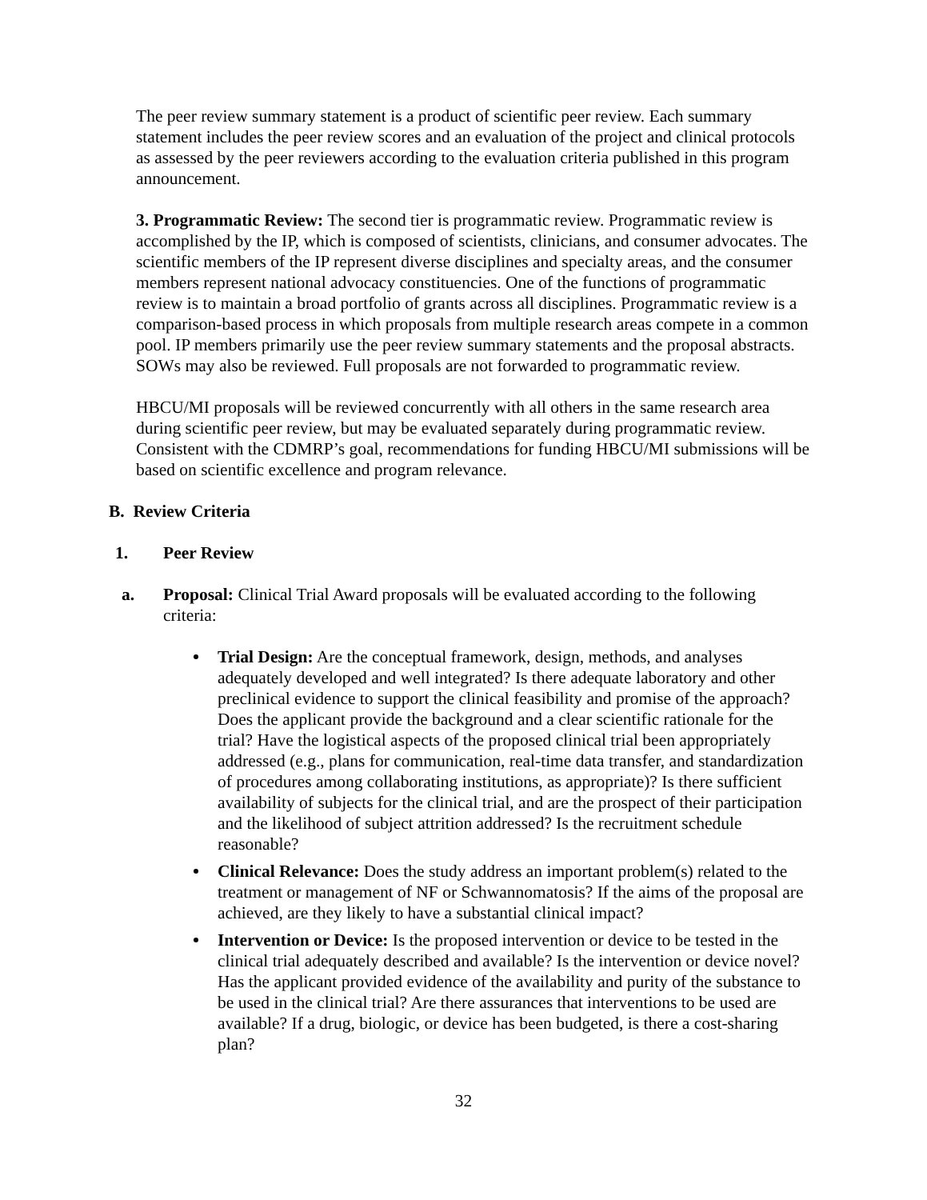The peer review summary statement is a product of scientific peer review. Each summary statement includes the peer review scores and an evaluation of the project and clinical protocols as assessed by the peer reviewers according to the evaluation criteria published in this program announcement.
3. Programmatic Review: The second tier is programmatic review. Programmatic review is accomplished by the IP, which is composed of scientists, clinicians, and consumer advocates. The scientific members of the IP represent diverse disciplines and specialty areas, and the consumer members represent national advocacy constituencies. One of the functions of programmatic review is to maintain a broad portfolio of grants across all disciplines. Programmatic review is a comparison-based process in which proposals from multiple research areas compete in a common pool. IP members primarily use the peer review summary statements and the proposal abstracts. SOWs may also be reviewed. Full proposals are not forwarded to programmatic review.
HBCU/MI proposals will be reviewed concurrently with all others in the same research area during scientific peer review, but may be evaluated separately during programmatic review. Consistent with the CDMRP’s goal, recommendations for funding HBCU/MI submissions will be based on scientific excellence and program relevance.
B. Review Criteria
1. Peer Review
a. Proposal: Clinical Trial Award proposals will be evaluated according to the following criteria:
Trial Design: Are the conceptual framework, design, methods, and analyses adequately developed and well integrated? Is there adequate laboratory and other preclinical evidence to support the clinical feasibility and promise of the approach? Does the applicant provide the background and a clear scientific rationale for the trial? Have the logistical aspects of the proposed clinical trial been appropriately addressed (e.g., plans for communication, real-time data transfer, and standardization of procedures among collaborating institutions, as appropriate)? Is there sufficient availability of subjects for the clinical trial, and are the prospect of their participation and the likelihood of subject attrition addressed? Is the recruitment schedule reasonable?
Clinical Relevance: Does the study address an important problem(s) related to the treatment or management of NF or Schwannomatosis? If the aims of the proposal are achieved, are they likely to have a substantial clinical impact?
Intervention or Device: Is the proposed intervention or device to be tested in the clinical trial adequately described and available? Is the intervention or device novel? Has the applicant provided evidence of the availability and purity of the substance to be used in the clinical trial? Are there assurances that interventions to be used are available? If a drug, biologic, or device has been budgeted, is there a cost-sharing plan?
32